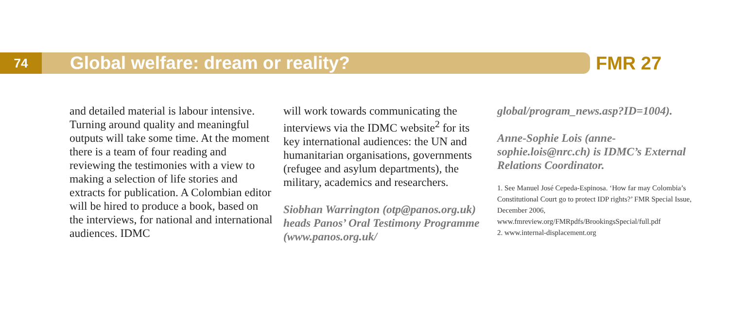74
Global welfare: dream or reality?
FMR 27
and detailed material is labour intensive. Turning around quality and meaningful outputs will take some time. At the moment there is a team of four reading and reviewing the testimonies with a view to making a selection of life stories and extracts for publication. A Colombian editor will be hired to produce a book, based on the interviews, for national and international audiences. IDMC
will work towards communicating the interviews via the IDMC website<sup>2</sup> for its key international audiences: the UN and humanitarian organisations, governments (refugee and asylum departments), the military, academics and researchers.
Siobhan Warrington (otp@panos.org.uk) heads Panos’ Oral Testimony Programme (www.panos.org.uk/
global/program_news.asp?ID=1004).
Anne-Sophie Lois (anne-sophie.lois@nrc.ch) is IDMC’s External Relations Coordinator.
1. See Manuel José Cepeda-Espinosa. ‘How far may Colombia’s Constitutional Court go to protect IDP rights?’ FMR Special Issue, December 2006, www.fmreview.org/FMRpdfs/BrookingsSpecial/full.pdf
2. www.internal-displacement.org